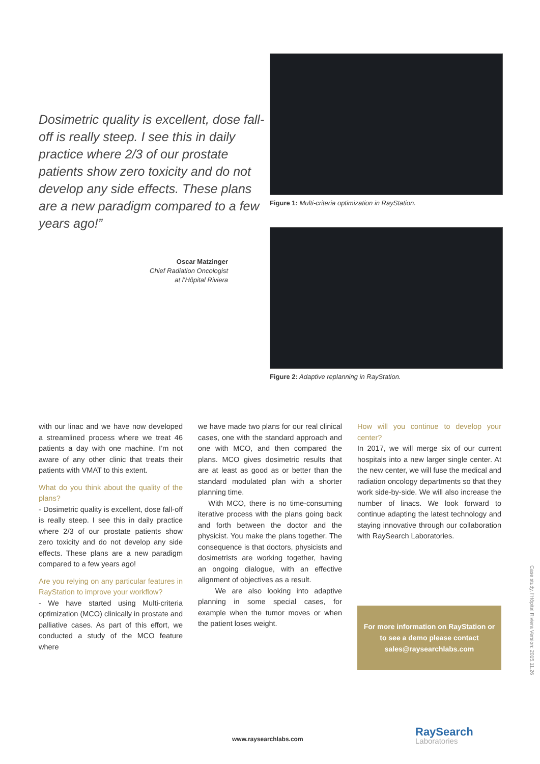Dosimetric quality is excellent, dose fall-off is really steep. I see this in daily practice where 2/3 of our prostate patients show zero toxicity and do not develop any side effects. These plans are a new paradigm compared to a few years ago!”
Oscar Matzinger
Chief Radiation Oncologist
at l’Hôpital Riviera
Figure 1: Multi-criteria optimization in RayStation.
Figure 2: Adaptive replanning in RayStation.
with our linac and we have now developed a streamlined process where we treat 46 patients a day with one machine. I’m not aware of any other clinic that treats their patients with VMAT to this extent.
What do you think about the quality of the plans?
- Dosimetric quality is excellent, dose fall-off is really steep. I see this in daily practice where 2/3 of our prostate patients show zero toxicity and do not develop any side effects. These plans are a new paradigm compared to a few years ago!
Are you relying on any particular features in RayStation to improve your workflow?
- We have started using Multi-criteria optimization (MCO) clinically in prostate and palliative cases. As part of this effort, we conducted a study of the MCO feature where
we have made two plans for our real clinical cases, one with the standard approach and one with MCO, and then compared the plans. MCO gives dosimetric results that are at least as good as or better than the standard modulated plan with a shorter planning time.
With MCO, there is no time-consuming iterative process with the plans going back and forth between the doctor and the physicist. You make the plans together. The consequence is that doctors, physicists and dosimetrists are working together, having an ongoing dialogue, with an effective alignment of objectives as a result.
We are also looking into adaptive planning in some special cases, for example when the tumor moves or when the patient loses weight.
How will you continue to develop your center?
In 2017, we will merge six of our current hospitals into a new larger single center. At the new center, we will fuse the medical and radiation oncology departments so that they work side-by-side. We will also increase the number of linacs. We look forward to continue adapting the latest technology and staying innovative through our collaboration with RaySearch Laboratories.
For more information on RayStation or to see a demo please contact sales@raysearchlabs.com
Case study, l’Hôpital Riviera Version: 2015.11.26
www.raysearchlabs.com RaySearch
Laboratories